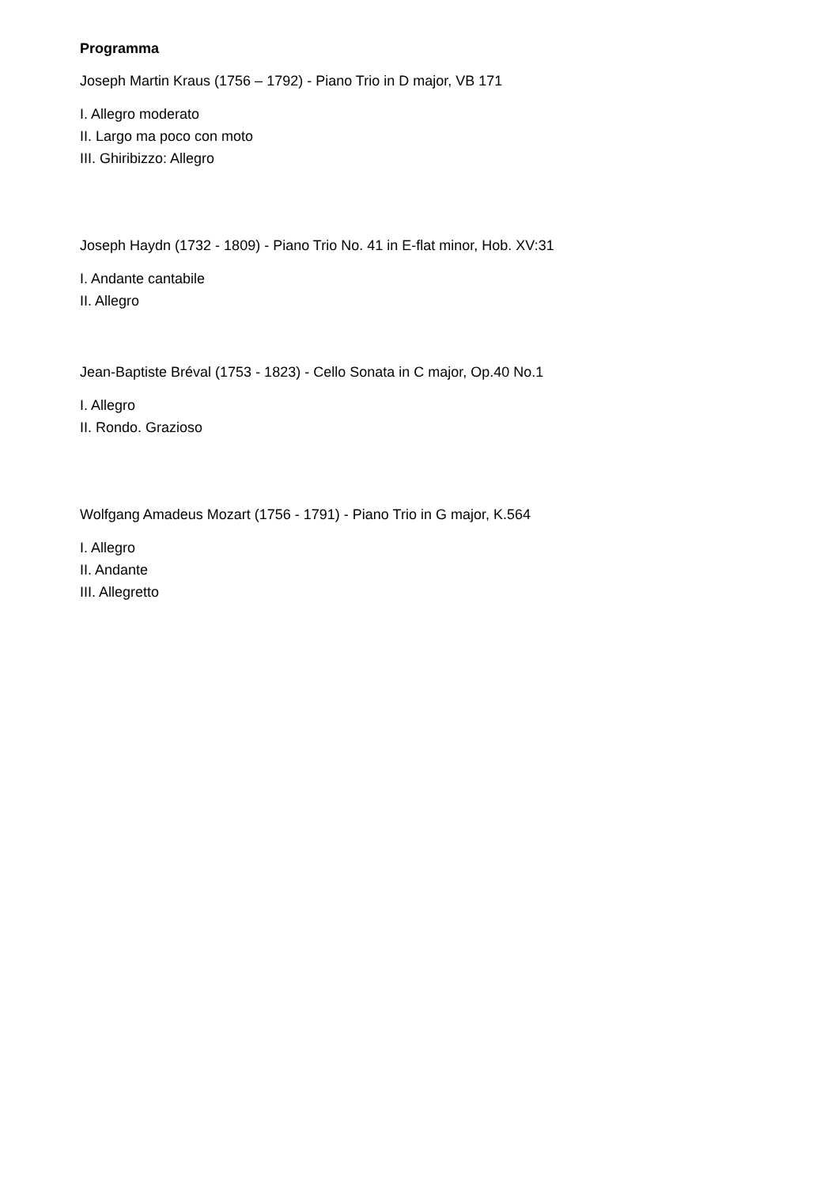Programma
Joseph Martin Kraus (1756 – 1792) - Piano Trio in D major, VB 171
I. Allegro moderato
II. Largo ma poco con moto
III. Ghiribizzo: Allegro
Joseph Haydn (1732 - 1809) - Piano Trio No. 41 in E-flat minor, Hob. XV:31
I. Andante cantabile
II. Allegro
Jean-Baptiste Bréval (1753 - 1823) - Cello Sonata in C major, Op.40 No.1
I. Allegro
II. Rondo. Grazioso
Wolfgang Amadeus Mozart (1756 - 1791) - Piano Trio in G major, K.564
I. Allegro
II. Andante
III. Allegretto